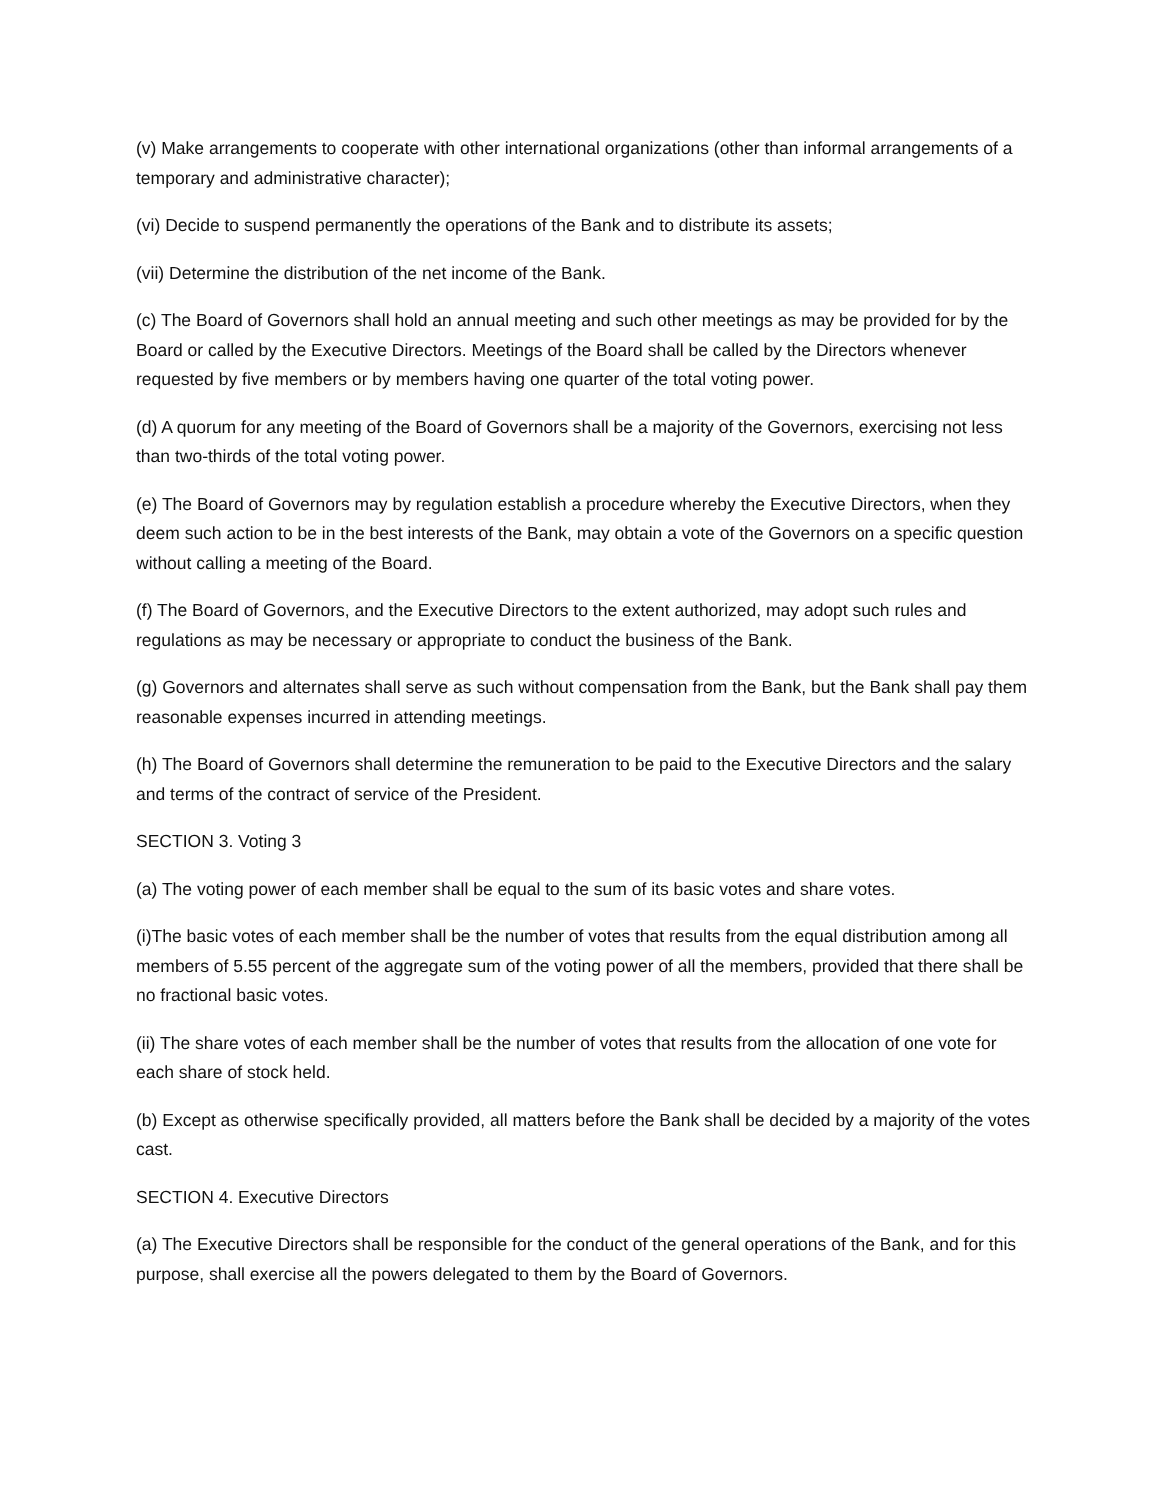(v) Make arrangements to cooperate with other international organizations (other than informal arrangements of a temporary and administrative character);
(vi) Decide to suspend permanently the operations of the Bank and to distribute its assets;
(vii) Determine the distribution of the net income of the Bank.
(c) The Board of Governors shall hold an annual meeting and such other meetings as may be provided for by the Board or called by the Executive Directors. Meetings of the Board shall be called by the Directors whenever requested by five members or by members having one quarter of the total voting power.
(d) A quorum for any meeting of the Board of Governors shall be a majority of the Governors, exercising not less than two-thirds of the total voting power.
(e) The Board of Governors may by regulation establish a procedure whereby the Executive Directors, when they deem such action to be in the best interests of the Bank, may obtain a vote of the Governors on a specific question without calling a meeting of the Board.
(f) The Board of Governors, and the Executive Directors to the extent authorized, may adopt such rules and regulations as may be necessary or appropriate to conduct the business of the Bank.
(g) Governors and alternates shall serve as such without compensation from the Bank, but the Bank shall pay them reasonable expenses incurred in attending meetings.
(h) The Board of Governors shall determine the remuneration to be paid to the Executive Directors and the salary and terms of the contract of service of the President.
SECTION 3. Voting 3
(a) The voting power of each member shall be equal to the sum of its basic votes and share votes.
(i)The basic votes of each member shall be the number of votes that results from the equal distribution among all members of 5.55 percent of the aggregate sum of the voting power of all the members, provided that there shall be no fractional basic votes.
(ii) The share votes of each member shall be the number of votes that results from the allocation of one vote for each share of stock held.
(b) Except as otherwise specifically provided, all matters before the Bank shall be decided by a majority of the votes cast.
SECTION 4. Executive Directors
(a) The Executive Directors shall be responsible for the conduct of the general operations of the Bank, and for this purpose, shall exercise all the powers delegated to them by the Board of Governors.